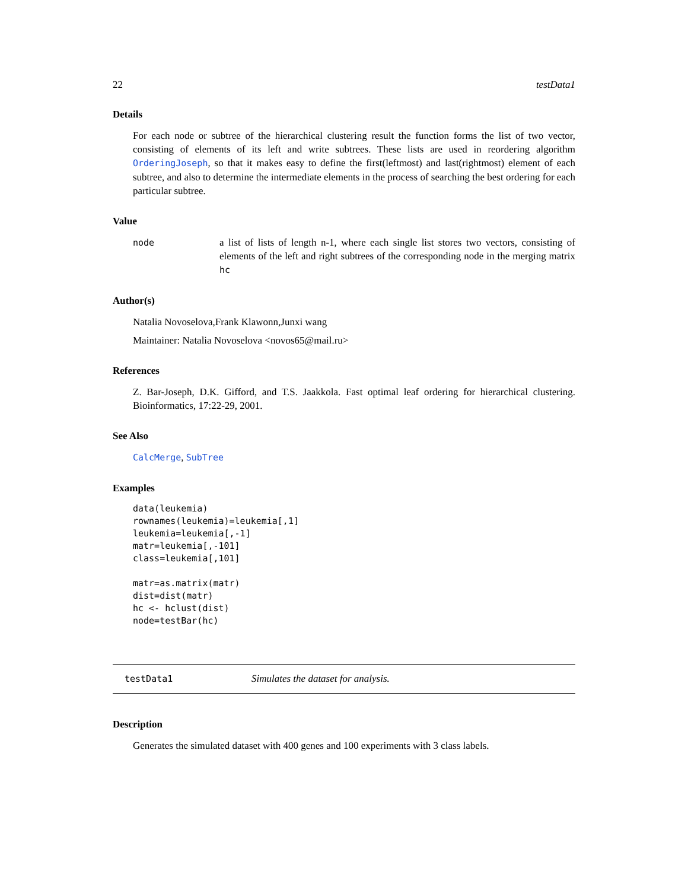22 testData1
Details
For each node or subtree of the hierarchical clustering result the function forms the list of two vector, consisting of elements of its left and write subtrees. These lists are used in reordering algorithm OrderingJoseph, so that it makes easy to define the first(leftmost) and last(rightmost) element of each subtree, and also to determine the intermediate elements in the process of searching the best ordering for each particular subtree.
Value
node a list of lists of length n-1, where each single list stores two vectors, consisting of elements of the left and right subtrees of the corresponding node in the merging matrix hc
Author(s)
Natalia Novoselova,Frank Klawonn,Junxi wang
Maintainer: Natalia Novoselova <novos65@mail.ru>
References
Z. Bar-Joseph, D.K. Gifford, and T.S. Jaakkola. Fast optimal leaf ordering for hierarchical clustering. Bioinformatics, 17:22-29, 2001.
See Also
CalcMerge, SubTree
Examples
data(leukemia)
rownames(leukemia)=leukemia[,1]
leukemia=leukemia[,-1]
matr=leukemia[,-101]
class=leukemia[,101]

matr=as.matrix(matr)
dist=dist(matr)
hc <- hclust(dist)
node=testBar(hc)
testData1 Simulates the dataset for analysis.
Description
Generates the simulated dataset with 400 genes and 100 experiments with 3 class labels.